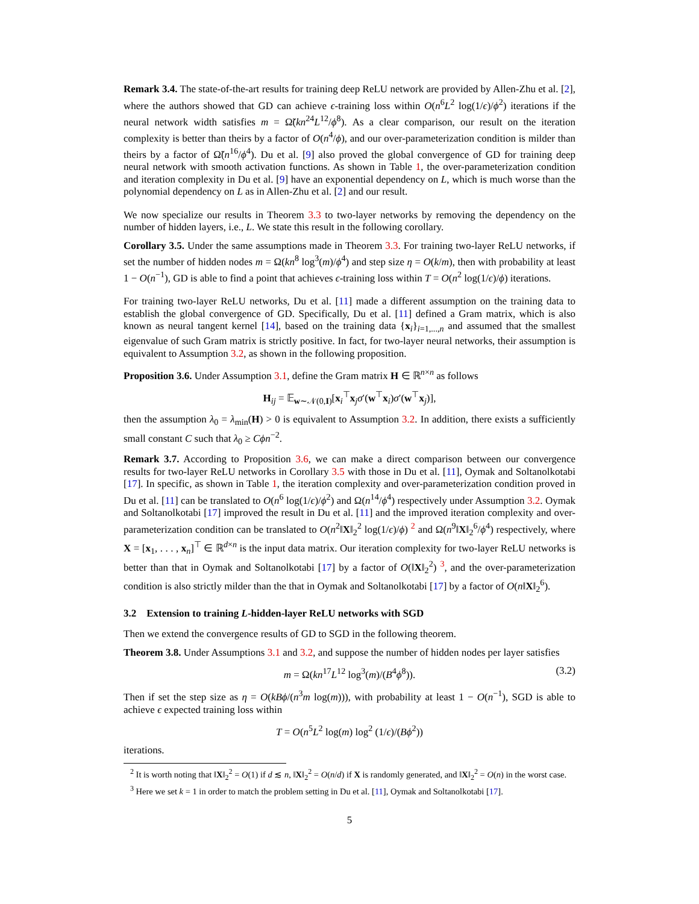Remark 3.4. The state-of-the-art results for training deep ReLU network are provided by Allen-Zhu et al. [2], where the authors showed that GD can achieve ϵ-training loss within O(n<sup>6</sup>L<sup>2</sup> log(1/ϵ)/ϕ<sup>2</sup>) iterations if the neural network width satisfies m = Ω̃(kn<sup>24</sup>L<sup>12</sup>/ϕ<sup>8</sup>). As a clear comparison, our result on the iteration complexity is better than theirs by a factor of O(n<sup>4</sup>/ϕ), and our over-parameterization condition is milder than theirs by a factor of Ω̃(n<sup>16</sup>/ϕ<sup>4</sup>). Du et al. [9] also proved the global convergence of GD for training deep neural network with smooth activation functions. As shown in Table 1, the over-parameterization condition and iteration complexity in Du et al. [9] have an exponential dependency on L, which is much worse than the polynomial dependency on L as in Allen-Zhu et al. [2] and our result.
We now specialize our results in Theorem 3.3 to two-layer networks by removing the dependency on the number of hidden layers, i.e., L. We state this result in the following corollary.
Corollary 3.5. Under the same assumptions made in Theorem 3.3. For training two-layer ReLU networks, if set the number of hidden nodes m = Ω(kn<sup>8</sup> log<sup>3</sup>(m)/ϕ<sup>4</sup>) and step size η = O(k/m), then with probability at least 1 − O(n<sup>−1</sup>), GD is able to find a point that achieves ϵ-training loss within T = O(n<sup>2</sup> log(1/ϵ)/ϕ) iterations.
For training two-layer ReLU networks, Du et al. [11] made a different assumption on the training data to establish the global convergence of GD. Specifically, Du et al. [11] defined a Gram matrix, which is also known as neural tangent kernel [14], based on the training data {x<sub>i</sub>}<sub>i=1,...,n</sub> and assumed that the smallest eigenvalue of such Gram matrix is strictly positive. In fact, for two-layer neural networks, their assumption is equivalent to Assumption 3.2, as shown in the following proposition.
Proposition 3.6. Under Assumption 3.1, define the Gram matrix H ∈ ℝ<sup>n×n</sup> as follows
H<sub>ij</sub> = 𝔼<sub>w∼𝒩(0,I)</sub>[x<sub>i</sub><sup>⊤</sup>x<sub>j</sub>σ′(w<sup>⊤</sup>x<sub>i</sub>)σ′(w<sup>⊤</sup>x<sub>j</sub>)],
then the assumption λ<sub>0</sub> = λ<sub>min</sub>(H) > 0 is equivalent to Assumption 3.2. In addition, there exists a sufficiently small constant C such that λ<sub>0</sub> ≥ Cϕn<sup>−2</sup>.
Remark 3.7. According to Proposition 3.6, we can make a direct comparison between our convergence results for two-layer ReLU networks in Corollary 3.5 with those in Du et al. [11], Oymak and Soltanolkotabi [17]. In specific, as shown in Table 1, the iteration complexity and over-parameterization condition proved in Du et al. [11] can be translated to O(n<sup>6</sup> log(1/ϵ)/ϕ<sup>2</sup>) and Ω(n<sup>14</sup>/ϕ<sup>4</sup>) respectively under Assumption 3.2. Oymak and Soltanolkotabi [17] improved the result in Du et al. [11] and the improved iteration complexity and over-parameterization condition can be translated to O(n<sup>2</sup>‖X‖<sub>2</sub><sup>2</sup> log(1/ϵ)/ϕ) <sup>2</sup> and Ω(n<sup>9</sup>‖X‖<sub>2</sub><sup>6</sup>/ϕ<sup>4</sup>) respectively, where X = [x<sub>1</sub>, . . . , x<sub>n</sub>]<sup>⊤</sup> ∈ ℝ<sup>d×n</sup> is the input data matrix. Our iteration complexity for two-layer ReLU networks is better than that in Oymak and Soltanolkotabi [17] by a factor of O(‖X‖<sub>2</sub><sup>2</sup>) <sup>3</sup>, and the over-parameterization condition is also strictly milder than the that in Oymak and Soltanolkotabi [17] by a factor of O(n‖X‖<sub>2</sub><sup>6</sup>).
3.2 Extension to training L-hidden-layer ReLU networks with SGD
Then we extend the convergence results of GD to SGD in the following theorem.
Theorem 3.8. Under Assumptions 3.1 and 3.2, and suppose the number of hidden nodes per layer satisfies
m = Ω(kn<sup>17</sup>L<sup>12</sup> log<sup>3</sup>(m)/(B<sup>4</sup>ϕ<sup>8</sup>)). (3.2)
Then if set the step size as η = O(kBϕ/(n<sup>3</sup>m log(m))), with probability at least 1 − O(n<sup>−1</sup>), SGD is able to achieve ϵ expected training loss within
T = O(n<sup>5</sup>L<sup>2</sup> log(m) log<sup>2</sup> (1/ϵ)/(Bϕ<sup>2</sup>))
iterations.
<sup>2</sup> It is worth noting that ‖X‖<sub>2</sub><sup>2</sup> = O(1) if d ≲ n, ‖X‖<sub>2</sub><sup>2</sup> = O(n/d) if X is randomly generated, and ‖X‖<sub>2</sub><sup>2</sup> = O(n) in the worst case.
<sup>3</sup> Here we set k = 1 in order to match the problem setting in Du et al. [11], Oymak and Soltanolkotabi [17].
5